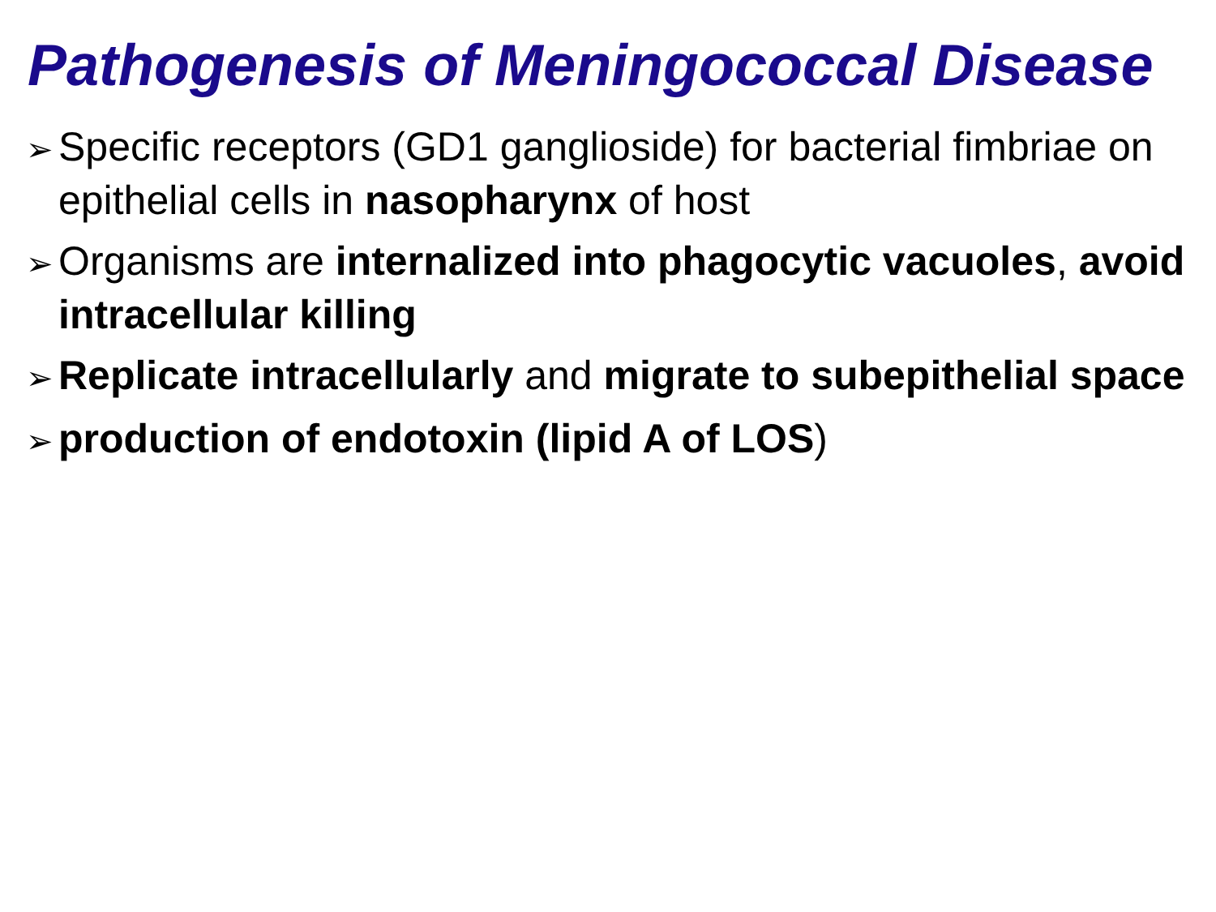Pathogenesis of Meningococcal Disease
➢ Specific receptors (GD1 ganglioside) for bacterial fimbriae on epithelial cells in nasopharynx of host
➢ Organisms are internalized into phagocytic vacuoles, avoid intracellular killing
➢ Replicate intracellularly and migrate to subepithelial space
➢ production of endotoxin (lipid A of LOS)